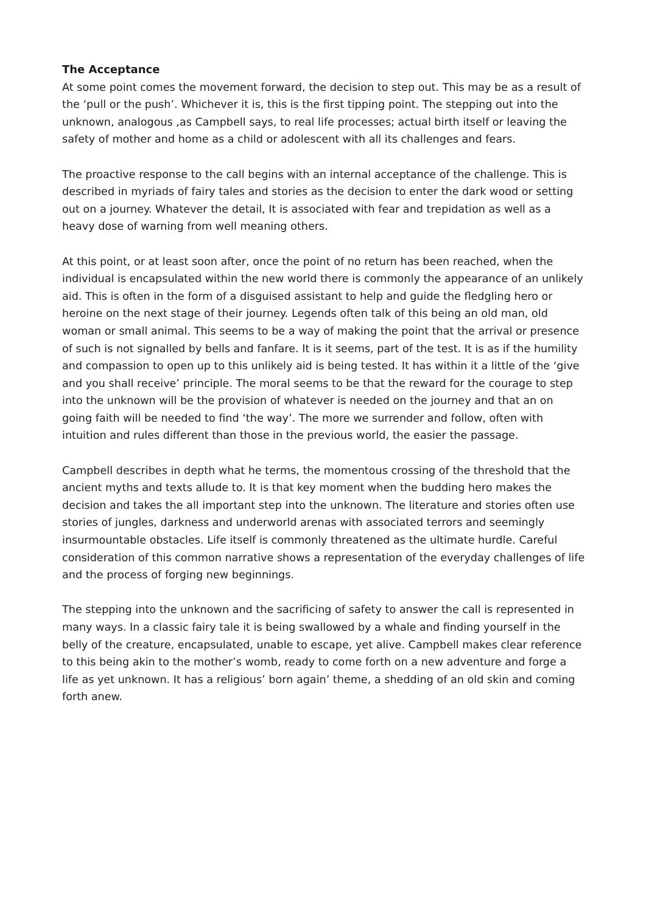The Acceptance
At some point comes the movement forward, the decision to step out. This may be as a result of the ‘pull or the push’. Whichever it is, this is the first tipping point. The stepping out into the unknown, analogous ,as Campbell says, to real life processes; actual birth itself or leaving the safety of mother and home as a child or adolescent with all its challenges and fears.
The proactive response to the call begins with an internal acceptance of the challenge. This is described in myriads of fairy tales and stories as the decision to enter the dark wood or setting out on a journey. Whatever the detail, It is associated with fear and trepidation as well as a heavy dose of warning from well meaning others.
At this point, or at least soon after, once the point of no return has been reached, when the individual is encapsulated within the new world there is commonly the appearance of an unlikely aid. This is often in the form of a disguised assistant to help and guide the fledgling hero or heroine on the next stage of their journey. Legends often talk of this being an old man, old woman or small animal. This seems to be a way of making the point that the arrival or presence of such is not signalled by bells and fanfare. It is it seems, part of the test. It is as if the humility and compassion to open up to this unlikely aid is being tested. It has within it a little of the ‘give and you shall receive’ principle. The moral seems to be that the reward for the courage to step into the unknown will be the provision of whatever is needed on the journey and that an on going faith will be needed to find ‘the way’. The more we surrender and follow, often with intuition and rules different than those in the previous world, the easier the passage.
Campbell describes in depth what he terms, the momentous crossing of the threshold that the ancient myths and texts allude to. It is that key moment when the budding hero makes the decision and takes the all important step into the unknown. The literature and stories often use stories of jungles, darkness and underworld arenas with associated terrors and seemingly insurmountable obstacles. Life itself is commonly threatened as the ultimate hurdle. Careful consideration of this common narrative shows a representation of the everyday challenges of life and the process of forging new beginnings.
The stepping into the unknown and the sacrificing of safety to answer the call is represented in many ways. In a classic fairy tale it is being swallowed by a whale and finding yourself in the belly of the creature, encapsulated, unable to escape, yet alive. Campbell makes clear reference to this being akin to the mother’s womb, ready to come forth on a new adventure and forge a life as yet unknown. It has a religious’ born again’ theme, a shedding of an old skin and coming forth anew.